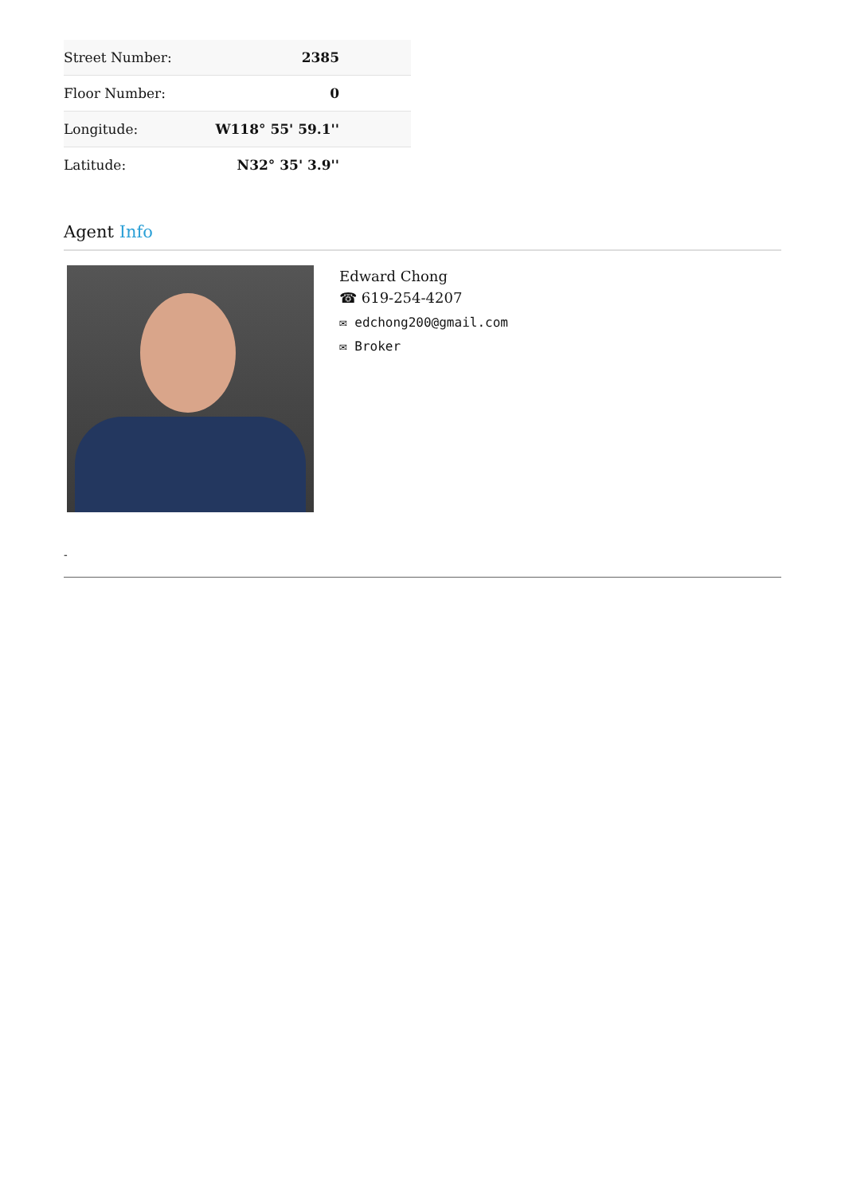| Street Number: | 2385 |
| Floor Number: | 0 |
| Longitude: | W118° 55' 59.1'' |
| Latitude: | N32° 35' 3.9'' |
Agent Info
Edward Chong
☎ 619-254-4207
✉ edchong200@gmail.com
✉ Broker
-